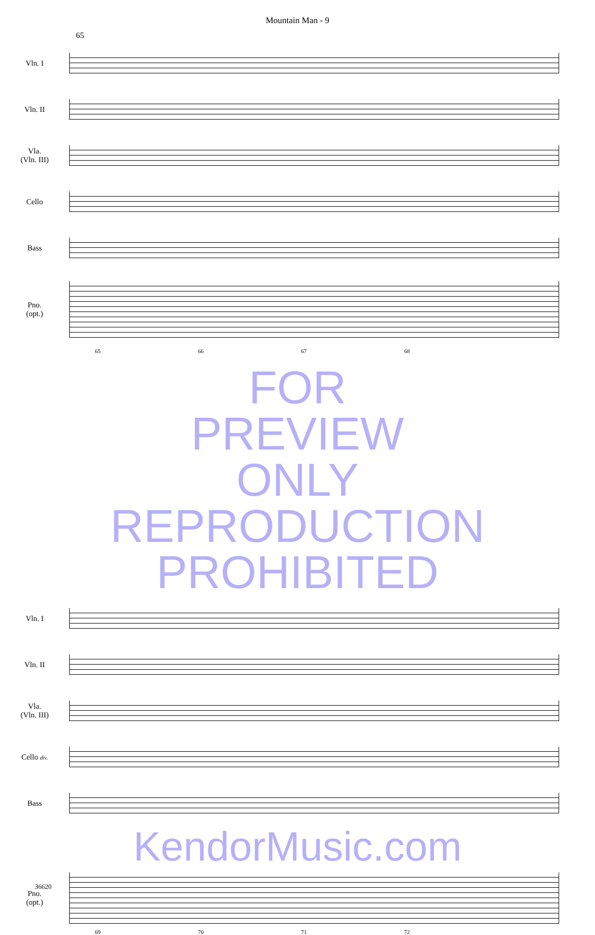Mountain Man - 9
65
Vln. I
Vln. II
Vla.
(Vln. III)
Cello
Bass
Pno.
(opt.)
65 66 67 68
FOR
PREVIEW
ONLY
REPRODUCTION
PROHIBITED
Vln. I
Vln. II
Vla.
(Vln. III)
Cello div.
Bass
KendorMusic.com
Pno.
(opt.)
69 70 71 72
36620